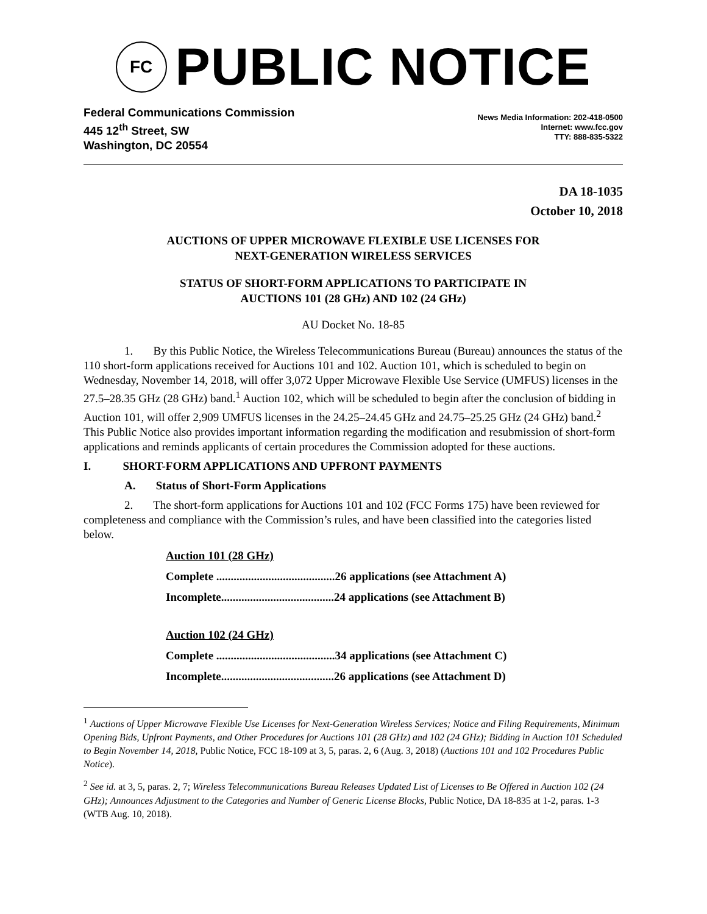FC
PUBLIC NOTICE
Federal Communications Commission
445 12<sup>th</sup> Street, SW
Washington, DC 20554
News Media Information: 202-418-0500
Internet: www.fcc.gov
TTY: 888-835-5322
DA 18-1035
October 10, 2018
AUCTIONS OF UPPER MICROWAVE FLEXIBLE USE LICENSES FOR
NEXT-GENERATION WIRELESS SERVICES
STATUS OF SHORT-FORM APPLICATIONS TO PARTICIPATE IN
AUCTIONS 101 (28 GHz) AND 102 (24 GHz)
AU Docket No. 18-85
1. By this Public Notice, the Wireless Telecommunications Bureau (Bureau) announces the status of the 110 short-form applications received for Auctions 101 and 102. Auction 101, which is scheduled to begin on Wednesday, November 14, 2018, will offer 3,072 Upper Microwave Flexible Use Service (UMFUS) licenses in the 27.5–28.35 GHz (28 GHz) band.<sup>1</sup> Auction 102, which will be scheduled to begin after the conclusion of bidding in Auction 101, will offer 2,909 UMFUS licenses in the 24.25–24.45 GHz and 24.75–25.25 GHz (24 GHz) band.<sup>2</sup> This Public Notice also provides important information regarding the modification and resubmission of short-form applications and reminds applicants of certain procedures the Commission adopted for these auctions.
I. SHORT-FORM APPLICATIONS AND UPFRONT PAYMENTS
A. Status of Short-Form Applications
2. The short-form applications for Auctions 101 and 102 (FCC Forms 175) have been reviewed for completeness and compliance with the Commission’s rules, and have been classified into the categories listed below.
Auction 101 (28 GHz)
Complete .........................................26 applications (see Attachment A)
Incomplete.......................................24 applications (see Attachment B)
Auction 102 (24 GHz)
Complete .........................................34 applications (see Attachment C)
Incomplete.......................................26 applications (see Attachment D)
<sup>1</sup> Auctions of Upper Microwave Flexible Use Licenses for Next-Generation Wireless Services; Notice and Filing Requirements, Minimum Opening Bids, Upfront Payments, and Other Procedures for Auctions 101 (28 GHz) and 102 (24 GHz); Bidding in Auction 101 Scheduled to Begin November 14, 2018, Public Notice, FCC 18-109 at 3, 5, paras. 2, 6 (Aug. 3, 2018) (Auctions 101 and 102 Procedures Public Notice).
<sup>2</sup> See id. at 3, 5, paras. 2, 7; Wireless Telecommunications Bureau Releases Updated List of Licenses to Be Offered in Auction 102 (24 GHz); Announces Adjustment to the Categories and Number of Generic License Blocks, Public Notice, DA 18-835 at 1-2, paras. 1-3 (WTB Aug. 10, 2018).